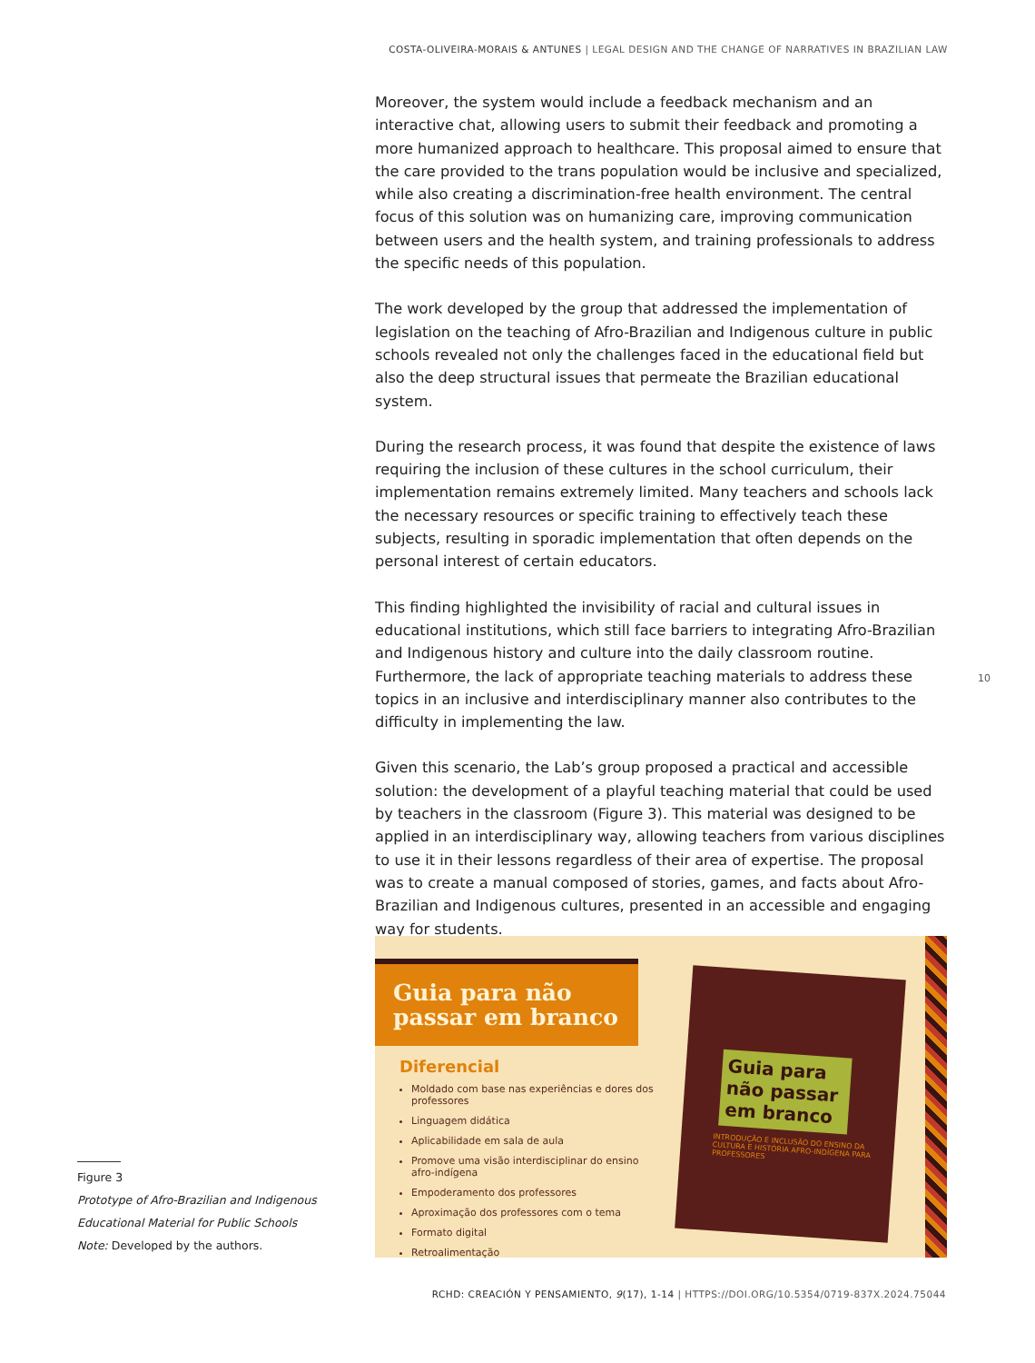COSTA-OLIVEIRA-MORAIS & ANTUNES | LEGAL DESIGN AND THE CHANGE OF NARRATIVES IN BRAZILIAN LAW
Moreover, the system would include a feedback mechanism and an interactive chat, allowing users to submit their feedback and promoting a more humanized approach to healthcare. This proposal aimed to ensure that the care provided to the trans population would be inclusive and specialized, while also creating a discrimination-free health environment. The central focus of this solution was on humanizing care, improving communication between users and the health system, and training professionals to address the specific needs of this population.
The work developed by the group that addressed the implementation of legislation on the teaching of Afro-Brazilian and Indigenous culture in public schools revealed not only the challenges faced in the educational field but also the deep structural issues that permeate the Brazilian educational system.
During the research process, it was found that despite the existence of laws requiring the inclusion of these cultures in the school curriculum, their implementation remains extremely limited. Many teachers and schools lack the necessary resources or specific training to effectively teach these subjects, resulting in sporadic implementation that often depends on the personal interest of certain educators.
This finding highlighted the invisibility of racial and cultural issues in educational institutions, which still face barriers to integrating Afro-Brazilian and Indigenous history and culture into the daily classroom routine. Furthermore, the lack of appropriate teaching materials to address these topics in an inclusive and interdisciplinary manner also contributes to the difficulty in implementing the law.
Given this scenario, the Lab’s group proposed a practical and accessible solution: the development of a playful teaching material that could be used by teachers in the classroom (Figure 3). This material was designed to be applied in an interdisciplinary way, allowing teachers from various disciplines to use it in their lessons regardless of their area of expertise. The proposal was to create a manual composed of stories, games, and facts about Afro-Brazilian and Indigenous cultures, presented in an accessible and engaging way for students.
10
Guia para não passar em branco
Diferencial
Moldado com base nas experiências e dores dos professores
Linguagem didática
Aplicabilidade em sala de aula
Promove uma visão interdisciplinar do ensino afro-indígena
Empoderamento dos professores
Aproximação dos professores com o tema
Formato digital
Retroalimentação
Guia para não passar em branco
INTRODUÇÃO E INCLUSÃO DO ENSINO DA CULTURA E HISTÓRIA AFRO-INDÍGENA PARA PROFESSORES
Figure 3
Prototype of Afro-Brazilian and Indigenous Educational Material for Public Schools
Note: Developed by the authors.
RCHD: CREACIÓN Y PENSAMIENTO, 9(17), 1-14 | HTTPS://DOI.ORG/10.5354/0719-837X.2024.75044